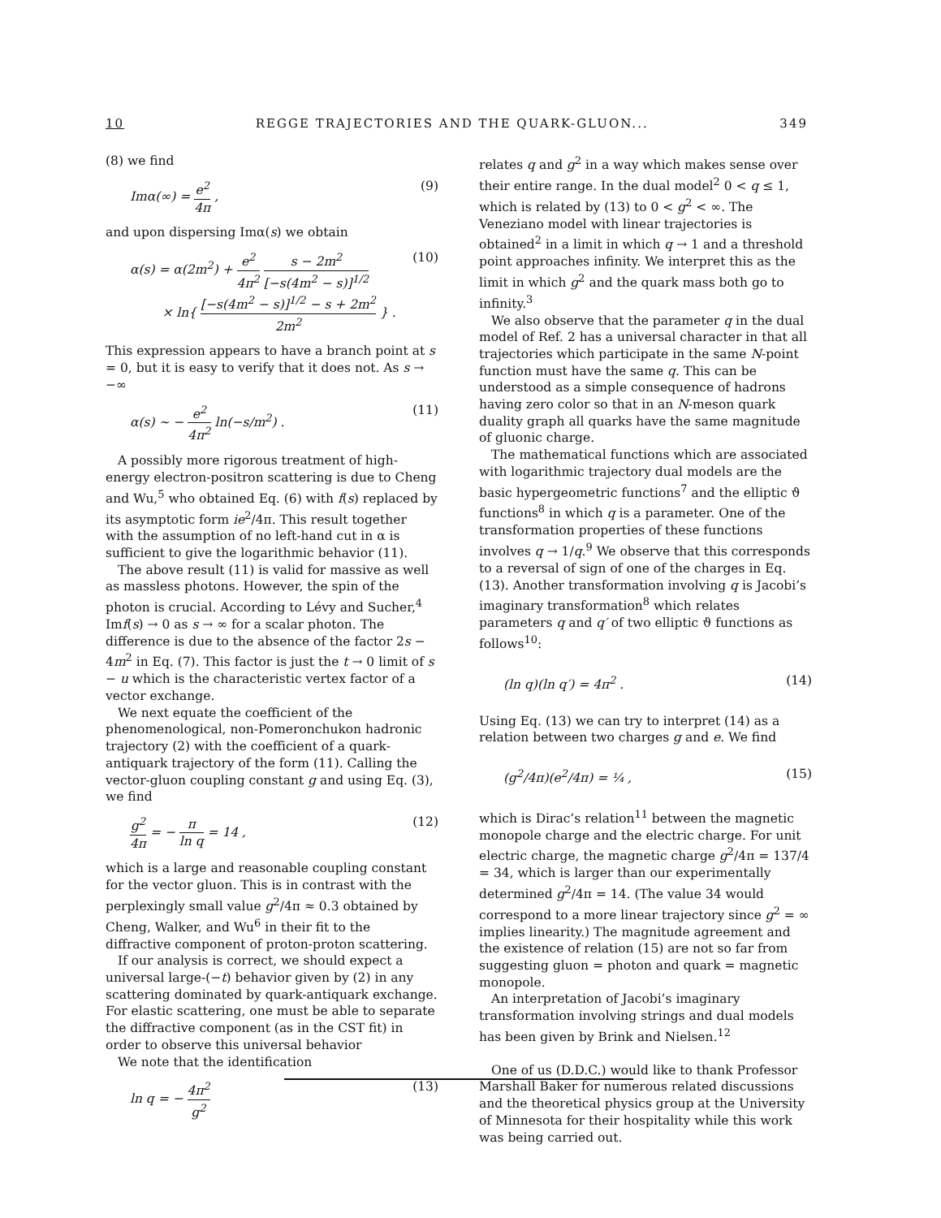10 REGGE TRAJECTORIES AND THE QUARK-GLUON... 349
(8) we find
Imα(∞) = e<sup>2</sup> 4π , (9)
and upon dispersing Imα(s) we obtain
α(s) = α(2m<sup>2</sup>) + e<sup>2</sup> 4π<sup>2</sup> s − 2m<sup>2</sup> [−s(4m<sup>2</sup> − s)]<sup>1/2</sup>
× ln{ [−s(4m<sup>2</sup> − s)]<sup>1/2</sup> − s + 2m<sup>2</sup> 2m<sup>2</sup> } . (10)
This expression appears to have a branch point at s = 0, but it is easy to verify that it does not. As s → −∞
α(s) ~ − e<sup>2</sup> 4π<sup>2</sup> ln(−s/m<sup>2</sup>) . (11)
A possibly more rigorous treatment of high-energy electron-positron scattering is due to Cheng and Wu,<sup>5</sup> who obtained Eq. (6) with f(s) replaced by its asymptotic form ie<sup>2</sup>/4π. This result together with the assumption of no left-hand cut in α is sufficient to give the logarithmic behavior (11).
The above result (11) is valid for massive as well as massless photons. However, the spin of the photon is crucial. According to Lévy and Sucher,<sup>4</sup> Imf(s) → 0 as s → ∞ for a scalar photon. The difference is due to the absence of the factor 2s − 4m<sup>2</sup> in Eq. (7). This factor is just the t → 0 limit of s − u which is the characteristic vertex factor of a vector exchange.
We next equate the coefficient of the phenomenological, non-Pomeronchukon hadronic trajectory (2) with the coefficient of a quark-antiquark trajectory of the form (11). Calling the vector-gluon coupling constant g and using Eq. (3), we find
g<sup>2</sup> 4π = − π ln q = 14 , (12)
which is a large and reasonable coupling constant for the vector gluon. This is in contrast with the perplexingly small value g<sup>2</sup>/4π ≈ 0.3 obtained by Cheng, Walker, and Wu<sup>6</sup> in their fit to the diffractive component of proton-proton scattering.
If our analysis is correct, we should expect a universal large-(−t) behavior given by (2) in any scattering dominated by quark-antiquark exchange. For elastic scattering, one must be able to separate the diffractive component (as in the CST fit) in order to observe this universal behavior
We note that the identification
ln q = − 4π<sup>2</sup> g<sup>2</sup> (13)
relates q and g<sup>2</sup> in a way which makes sense over their entire range. In the dual model<sup>2</sup> 0 < q ≤ 1, which is related by (13) to 0 < g<sup>2</sup> < ∞. The Veneziano model with linear trajectories is obtained<sup>2</sup> in a limit in which q → 1 and a threshold point approaches infinity. We interpret this as the limit in which g<sup>2</sup> and the quark mass both go to infinity.<sup>3</sup>
We also observe that the parameter q in the dual model of Ref. 2 has a universal character in that all trajectories which participate in the same N-point function must have the same q. This can be understood as a simple consequence of hadrons having zero color so that in an N-meson quark duality graph all quarks have the same magnitude of gluonic charge.
The mathematical functions which are associated with logarithmic trajectory dual models are the basic hypergeometric functions<sup>7</sup> and the elliptic ϑ functions<sup>8</sup> in which q is a parameter. One of the transformation properties of these functions involves q → 1/q.<sup>9</sup> We observe that this corresponds to a reversal of sign of one of the charges in Eq. (13). Another transformation involving q is Jacobi’s imaginary transformation<sup>8</sup> which relates parameters q and q′ of two elliptic ϑ functions as follows<sup>10</sup>:
(ln q)(ln q′) = 4π<sup>2</sup> . (14)
Using Eq. (13) we can try to interpret (14) as a relation between two charges g and e. We find
(g<sup>2</sup>/4π)(e<sup>2</sup>/4π) = ¼ , (15)
which is Dirac’s relation<sup>11</sup> between the magnetic monopole charge and the electric charge. For unit electric charge, the magnetic charge g<sup>2</sup>/4π = 137/4 = 34, which is larger than our experimentally determined g<sup>2</sup>/4π = 14. (The value 34 would correspond to a more linear trajectory since g<sup>2</sup> = ∞ implies linearity.) The magnitude agreement and the existence of relation (15) are not so far from suggesting gluon = photon and quark = magnetic monopole.
An interpretation of Jacobi’s imaginary transformation involving strings and dual models has been given by Brink and Nielsen.<sup>12</sup>
One of us (D.D.C.) would like to thank Professor Marshall Baker for numerous related discussions and the theoretical physics group at the University of Minnesota for their hospitality while this work was being carried out.